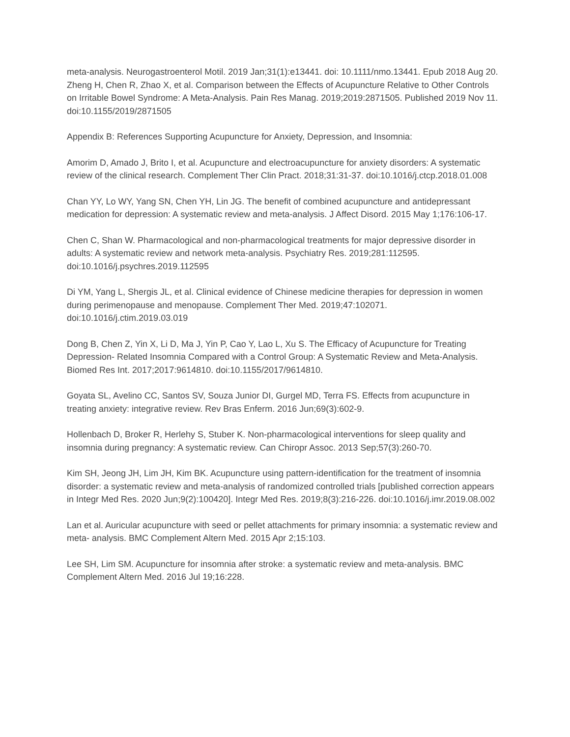meta-analysis. Neurogastroenterol Motil. 2019 Jan;31(1):e13441. doi: 10.1111/nmo.13441. Epub 2018 Aug 20.
Zheng H, Chen R, Zhao X, et al. Comparison between the Effects of Acupuncture Relative to Other Controls on Irritable Bowel Syndrome: A Meta-Analysis. Pain Res Manag. 2019;2019:2871505. Published 2019 Nov 11. doi:10.1155/2019/2871505
Appendix B: References Supporting Acupuncture for Anxiety, Depression, and Insomnia:
Amorim D, Amado J, Brito I, et al. Acupuncture and electroacupuncture for anxiety disorders: A systematic review of the clinical research. Complement Ther Clin Pract. 2018;31:31-37. doi:10.1016/j.ctcp.2018.01.008
Chan YY, Lo WY, Yang SN, Chen YH, Lin JG. The benefit of combined acupuncture and antidepressant medication for depression: A systematic review and meta-analysis. J Affect Disord. 2015 May 1;176:106-17.
Chen C, Shan W. Pharmacological and non-pharmacological treatments for major depressive disorder in adults: A systematic review and network meta-analysis. Psychiatry Res. 2019;281:112595. doi:10.1016/j.psychres.2019.112595
Di YM, Yang L, Shergis JL, et al. Clinical evidence of Chinese medicine therapies for depression in women during perimenopause and menopause. Complement Ther Med. 2019;47:102071. doi:10.1016/j.ctim.2019.03.019
Dong B, Chen Z, Yin X, Li D, Ma J, Yin P, Cao Y, Lao L, Xu S. The Efficacy of Acupuncture for Treating Depression- Related Insomnia Compared with a Control Group: A Systematic Review and Meta-Analysis. Biomed Res Int. 2017;2017:9614810. doi:10.1155/2017/9614810.
Goyata SL, Avelino CC, Santos SV, Souza Junior DI, Gurgel MD, Terra FS. Effects from acupuncture in treating anxiety: integrative review. Rev Bras Enferm. 2016 Jun;69(3):602-9.
Hollenbach D, Broker R, Herlehy S, Stuber K. Non-pharmacological interventions for sleep quality and insomnia during pregnancy: A systematic review. Can Chiropr Assoc. 2013 Sep;57(3):260-70.
Kim SH, Jeong JH, Lim JH, Kim BK. Acupuncture using pattern-identification for the treatment of insomnia disorder: a systematic review and meta-analysis of randomized controlled trials [published correction appears in Integr Med Res. 2020 Jun;9(2):100420]. Integr Med Res. 2019;8(3):216-226. doi:10.1016/j.imr.2019.08.002
Lan et al. Auricular acupuncture with seed or pellet attachments for primary insomnia: a systematic review and meta- analysis. BMC Complement Altern Med. 2015 Apr 2;15:103.
Lee SH, Lim SM. Acupuncture for insomnia after stroke: a systematic review and meta-analysis. BMC Complement Altern Med. 2016 Jul 19;16:228.